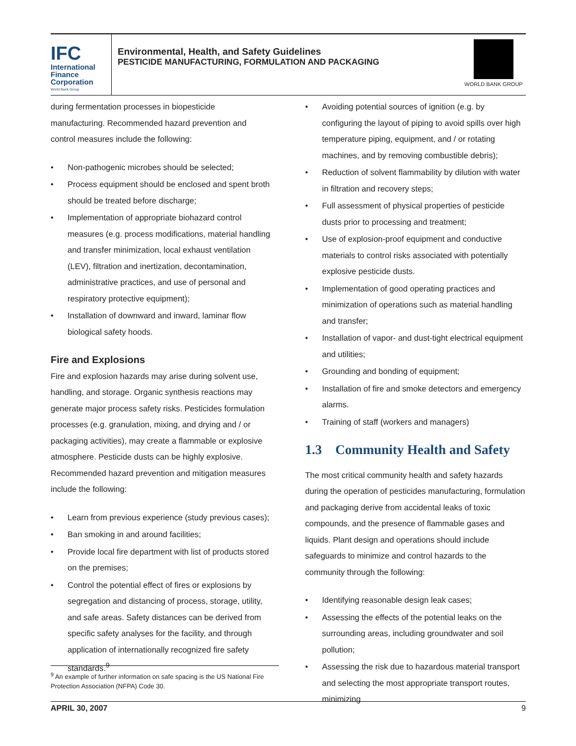IFC
International
Finance
Corporation
World Bank Group
Environmental, Health, and Safety Guidelines
PESTICIDE MANUFACTURING, FORMULATION AND PACKAGING
WORLD BANK GROUP
during fermentation processes in biopesticide manufacturing. Recommended hazard prevention and control measures include the following:
• Non-pathogenic microbes should be selected;
• Process equipment should be enclosed and spent broth should be treated before discharge;
• Implementation of appropriate biohazard control measures (e.g. process modifications, material handling and transfer minimization, local exhaust ventilation (LEV), filtration and inertization, decontamination, administrative practices, and use of personal and respiratory protective equipment);
• Installation of downward and inward, laminar flow biological safety hoods.
Fire and Explosions
Fire and explosion hazards may arise during solvent use, handling, and storage. Organic synthesis reactions may generate major process safety risks. Pesticides formulation processes (e.g. granulation, mixing, and drying and / or packaging activities), may create a flammable or explosive atmosphere. Pesticide dusts can be highly explosive. Recommended hazard prevention and mitigation measures include the following:
• Learn from previous experience (study previous cases);
• Ban smoking in and around facilities;
• Provide local fire department with list of products stored on the premises;
• Control the potential effect of fires or explosions by segregation and distancing of process, storage, utility, and safe areas. Safety distances can be derived from specific safety analyses for the facility, and through application of internationally recognized fire safety standards.<sup>9</sup>
• Avoiding potential sources of ignition (e.g. by configuring the layout of piping to avoid spills over high temperature piping, equipment, and / or rotating machines, and by removing combustible debris);
• Reduction of solvent flammability by dilution with water in filtration and recovery steps;
• Full assessment of physical properties of pesticide dusts prior to processing and treatment;
• Use of explosion-proof equipment and conductive materials to control risks associated with potentially explosive pesticide dusts.
• Implementation of good operating practices and minimization of operations such as material handling and transfer;
• Installation of vapor- and dust-tight electrical equipment and utilities;
• Grounding and bonding of equipment;
• Installation of fire and smoke detectors and emergency alarms.
• Training of staff (workers and managers)
1.3 Community Health and Safety
The most critical community health and safety hazards during the operation of pesticides manufacturing, formulation and packaging derive from accidental leaks of toxic compounds, and the presence of flammable gases and liquids. Plant design and operations should include safeguards to minimize and control hazards to the community through the following:
• Identifying reasonable design leak cases;
• Assessing the effects of the potential leaks on the surrounding areas, including groundwater and soil pollution;
• Assessing the risk due to hazardous material transport and selecting the most appropriate transport routes, minimizing
<sup>9</sup> An example of further information on safe spacing is the US National Fire Protection Association (NFPA) Code 30.
APRIL 30, 2007 9